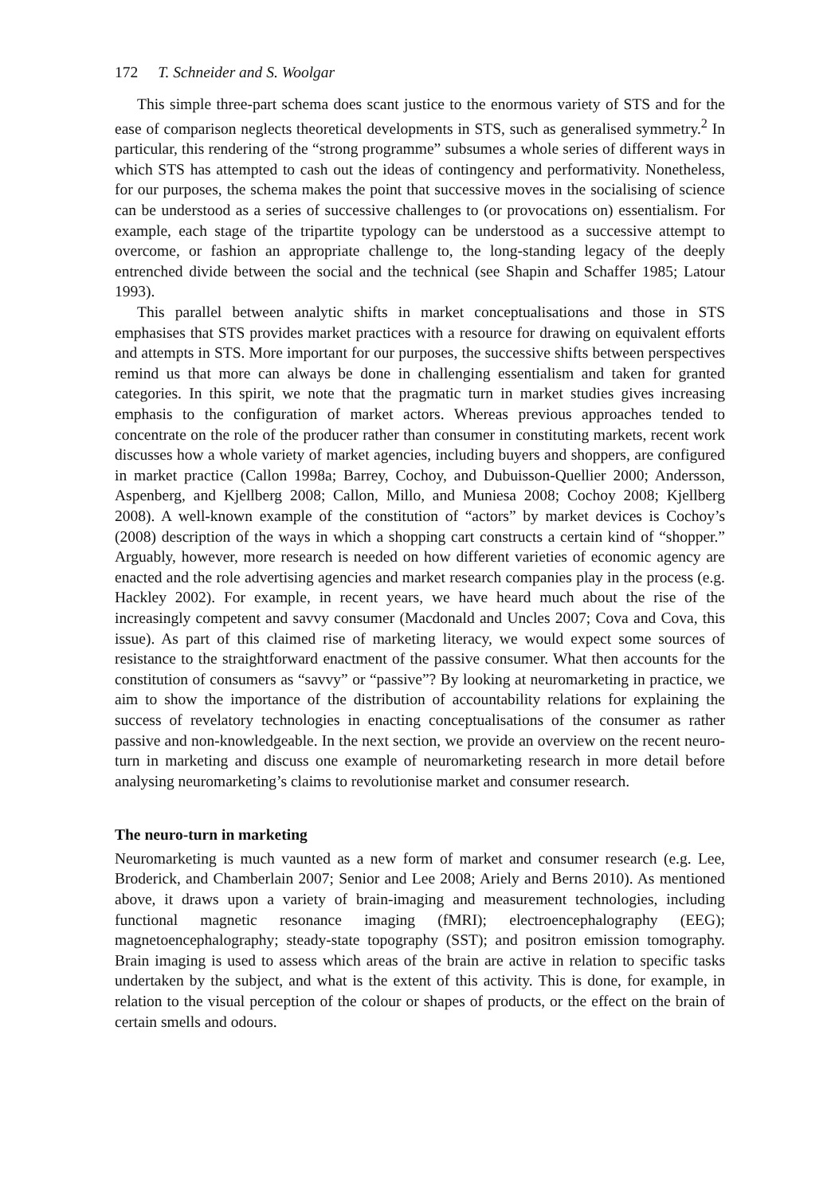172 T. Schneider and S. Woolgar
This simple three-part schema does scant justice to the enormous variety of STS and for the ease of comparison neglects theoretical developments in STS, such as generalised symmetry.<sup>2</sup> In particular, this rendering of the “strong programme” subsumes a whole series of different ways in which STS has attempted to cash out the ideas of contingency and performativity. Nonetheless, for our purposes, the schema makes the point that successive moves in the socialising of science can be understood as a series of successive challenges to (or provocations on) essentialism. For example, each stage of the tripartite typology can be understood as a successive attempt to overcome, or fashion an appropriate challenge to, the long-standing legacy of the deeply entrenched divide between the social and the technical (see Shapin and Schaffer 1985; Latour 1993).
This parallel between analytic shifts in market conceptualisations and those in STS emphasises that STS provides market practices with a resource for drawing on equivalent efforts and attempts in STS. More important for our purposes, the successive shifts between perspectives remind us that more can always be done in challenging essentialism and taken for granted categories. In this spirit, we note that the pragmatic turn in market studies gives increasing emphasis to the configuration of market actors. Whereas previous approaches tended to concentrate on the role of the producer rather than consumer in constituting markets, recent work discusses how a whole variety of market agencies, including buyers and shoppers, are configured in market practice (Callon 1998a; Barrey, Cochoy, and Dubuisson-Quellier 2000; Andersson, Aspenberg, and Kjellberg 2008; Callon, Millo, and Muniesa 2008; Cochoy 2008; Kjellberg 2008). A well-known example of the constitution of “actors” by market devices is Cochoy’s (2008) description of the ways in which a shopping cart constructs a certain kind of “shopper.” Arguably, however, more research is needed on how different varieties of economic agency are enacted and the role advertising agencies and market research companies play in the process (e.g. Hackley 2002). For example, in recent years, we have heard much about the rise of the increasingly competent and savvy consumer (Macdonald and Uncles 2007; Cova and Cova, this issue). As part of this claimed rise of marketing literacy, we would expect some sources of resistance to the straightforward enactment of the passive consumer. What then accounts for the constitution of consumers as “savvy” or “passive”? By looking at neuromarketing in practice, we aim to show the importance of the distribution of accountability relations for explaining the success of revelatory technologies in enacting conceptualisations of the consumer as rather passive and non-knowledgeable. In the next section, we provide an overview on the recent neuro-turn in marketing and discuss one example of neuromarketing research in more detail before analysing neuromarketing’s claims to revolutionise market and consumer research.
The neuro-turn in marketing
Neuromarketing is much vaunted as a new form of market and consumer research (e.g. Lee, Broderick, and Chamberlain 2007; Senior and Lee 2008; Ariely and Berns 2010). As mentioned above, it draws upon a variety of brain-imaging and measurement technologies, including functional magnetic resonance imaging (fMRI); electroencephalography (EEG); magnetoencephalography; steady-state topography (SST); and positron emission tomography. Brain imaging is used to assess which areas of the brain are active in relation to specific tasks undertaken by the subject, and what is the extent of this activity. This is done, for example, in relation to the visual perception of the colour or shapes of products, or the effect on the brain of certain smells and odours.